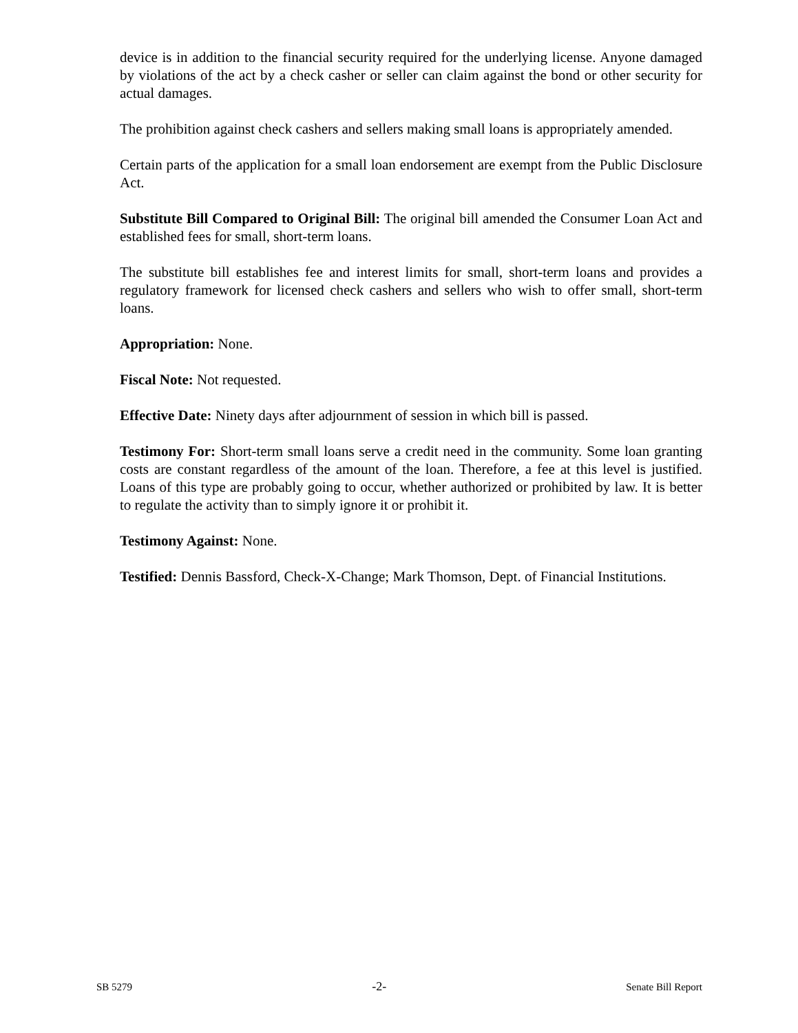device is in addition to the financial security required for the underlying license. Anyone damaged by violations of the act by a check casher or seller can claim against the bond or other security for actual damages.
The prohibition against check cashers and sellers making small loans is appropriately amended.
Certain parts of the application for a small loan endorsement are exempt from the Public Disclosure Act.
Substitute Bill Compared to Original Bill: The original bill amended the Consumer Loan Act and established fees for small, short-term loans.
The substitute bill establishes fee and interest limits for small, short-term loans and provides a regulatory framework for licensed check cashers and sellers who wish to offer small, short-term loans.
Appropriation: None.
Fiscal Note: Not requested.
Effective Date: Ninety days after adjournment of session in which bill is passed.
Testimony For: Short-term small loans serve a credit need in the community. Some loan granting costs are constant regardless of the amount of the loan. Therefore, a fee at this level is justified. Loans of this type are probably going to occur, whether authorized or prohibited by law. It is better to regulate the activity than to simply ignore it or prohibit it.
Testimony Against: None.
Testified: Dennis Bassford, Check-X-Change; Mark Thomson, Dept. of Financial Institutions.
SB 5279 -2- Senate Bill Report